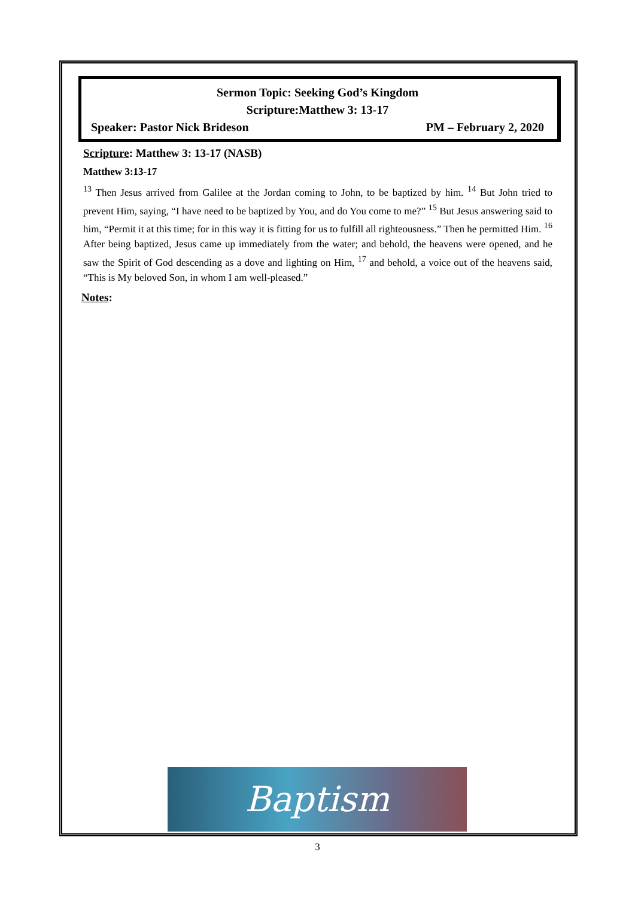Sermon Topic: Seeking God’s Kingdom
Scripture:Matthew 3: 13-17
Speaker: Pastor Nick Brideson PM – February 2, 2020
Scripture: Matthew 3: 13-17 (NASB)
Matthew 3:13-17
<sup>13</sup> Then Jesus arrived from Galilee at the Jordan coming to John, to be baptized by him. <sup>14</sup> But John tried to prevent Him, saying, “I have need to be baptized by You, and do You come to me?” <sup>15</sup> But Jesus answering said to him, “Permit it at this time; for in this way it is fitting for us to fulfill all righteousness.” Then he permitted Him. <sup>16</sup> After being baptized, Jesus came up immediately from the water; and behold, the heavens were opened, and he saw the Spirit of God descending as a dove and lighting on Him, <sup>17</sup> and behold, a voice out of the heavens said, “This is My beloved Son, in whom I am well-pleased.”
Notes:
Baptism
3